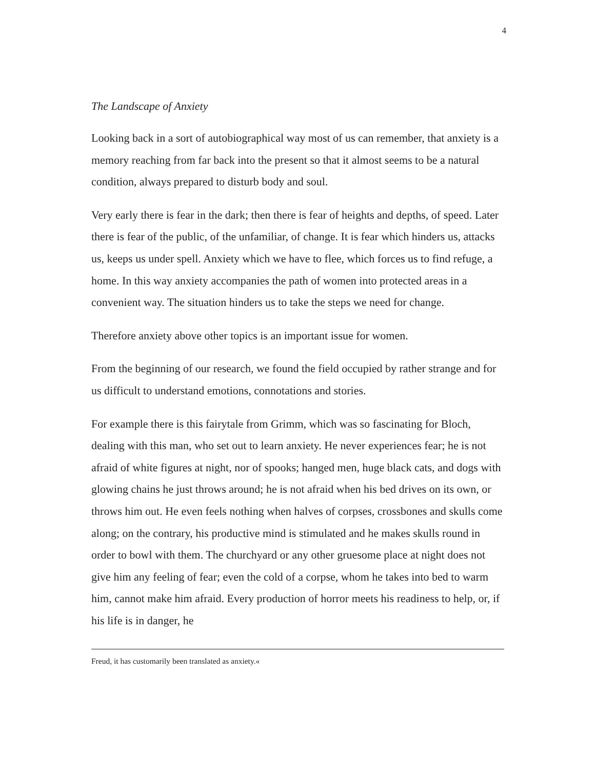4
The Landscape of Anxiety
Looking back in a sort of autobiographical way most of us can remember, that anxiety is a memory reaching from far back into the present so that it almost seems to be a natural condition, always prepared to disturb body and soul.
Very early there is fear in the dark; then there is fear of heights and depths, of speed. Later there is fear of the public, of the unfamiliar, of change. It is fear which hinders us, attacks us, keeps us under spell. Anxiety which we have to flee, which forces us to find refuge, a home. In this way anxiety accompanies the path of women into protected areas in a convenient way. The situation hinders us to take the steps we need for change.
Therefore anxiety above other topics is an important issue for women.
From the beginning of our research, we found the field occupied by rather strange and for us difficult to understand emotions, connotations and stories.
For example there is this fairytale from Grimm, which was so fascinating for Bloch, dealing with this man, who set out to learn anxiety. He never experiences fear; he is not afraid of white figures at night, nor of spooks; hanged men, huge black cats, and dogs with glowing chains he just throws around; he is not afraid when his bed drives on its own, or throws him out. He even feels nothing when halves of corpses, crossbones and skulls come along; on the contrary, his productive mind is stimulated and he makes skulls round in order to bowl with them. The churchyard or any other gruesome place at night does not give him any feeling of fear; even the cold of a corpse, whom he takes into bed to warm him, cannot make him afraid. Every production of horror meets his readiness to help, or, if his life is in danger, he
Freud, it has customarily been translated as anxiety.«